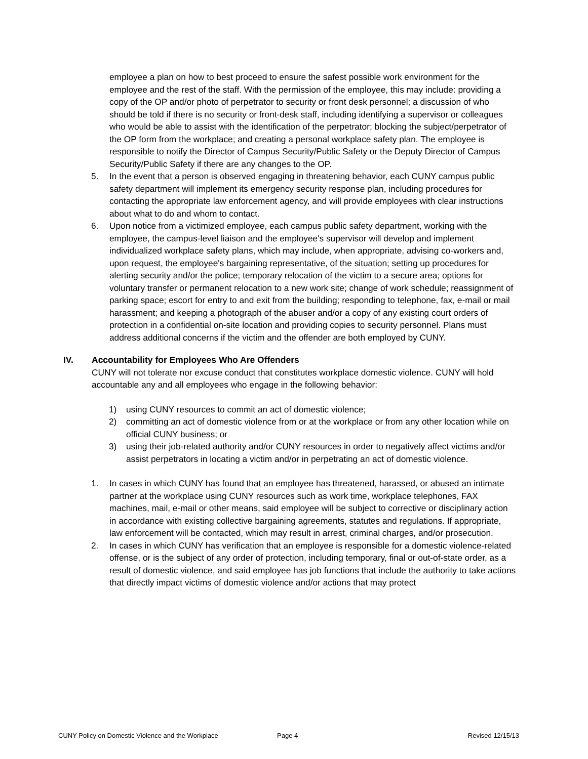employee a plan on how to best proceed to ensure the safest possible work environment for the employee and the rest of the staff. With the permission of the employee, this may include: providing a copy of the OP and/or photo of perpetrator to security or front desk personnel; a discussion of who should be told if there is no security or front-desk staff, including identifying a supervisor or colleagues who would be able to assist with the identification of the perpetrator; blocking the subject/perpetrator of the OP form from the workplace; and creating a personal workplace safety plan. The employee is responsible to notify the Director of Campus Security/Public Safety or the Deputy Director of Campus Security/Public Safety if there are any changes to the OP.
5. In the event that a person is observed engaging in threatening behavior, each CUNY campus public safety department will implement its emergency security response plan, including procedures for contacting the appropriate law enforcement agency, and will provide employees with clear instructions about what to do and whom to contact.
6. Upon notice from a victimized employee, each campus public safety department, working with the employee, the campus-level liaison and the employee's supervisor will develop and implement individualized workplace safety plans, which may include, when appropriate, advising co-workers and, upon request, the employee's bargaining representative, of the situation; setting up procedures for alerting security and/or the police; temporary relocation of the victim to a secure area; options for voluntary transfer or permanent relocation to a new work site; change of work schedule; reassignment of parking space; escort for entry to and exit from the building; responding to telephone, fax, e-mail or mail harassment; and keeping a photograph of the abuser and/or a copy of any existing court orders of protection in a confidential on-site location and providing copies to security personnel. Plans must address additional concerns if the victim and the offender are both employed by CUNY.
IV. Accountability for Employees Who Are Offenders
CUNY will not tolerate nor excuse conduct that constitutes workplace domestic violence. CUNY will hold accountable any and all employees who engage in the following behavior:
1) using CUNY resources to commit an act of domestic violence;
2) committing an act of domestic violence from or at the workplace or from any other location while on official CUNY business; or
3) using their job-related authority and/or CUNY resources in order to negatively affect victims and/or assist perpetrators in locating a victim and/or in perpetrating an act of domestic violence.
1. In cases in which CUNY has found that an employee has threatened, harassed, or abused an intimate partner at the workplace using CUNY resources such as work time, workplace telephones, FAX machines, mail, e-mail or other means, said employee will be subject to corrective or disciplinary action in accordance with existing collective bargaining agreements, statutes and regulations. If appropriate, law enforcement will be contacted, which may result in arrest, criminal charges, and/or prosecution.
2. In cases in which CUNY has verification that an employee is responsible for a domestic violence-related offense, or is the subject of any order of protection, including temporary, final or out-of-state order, as a result of domestic violence, and said employee has job functions that include the authority to take actions that directly impact victims of domestic violence and/or actions that may protect
CUNY Policy on Domestic Violence and the Workplace Page 4 Revised 12/15/13